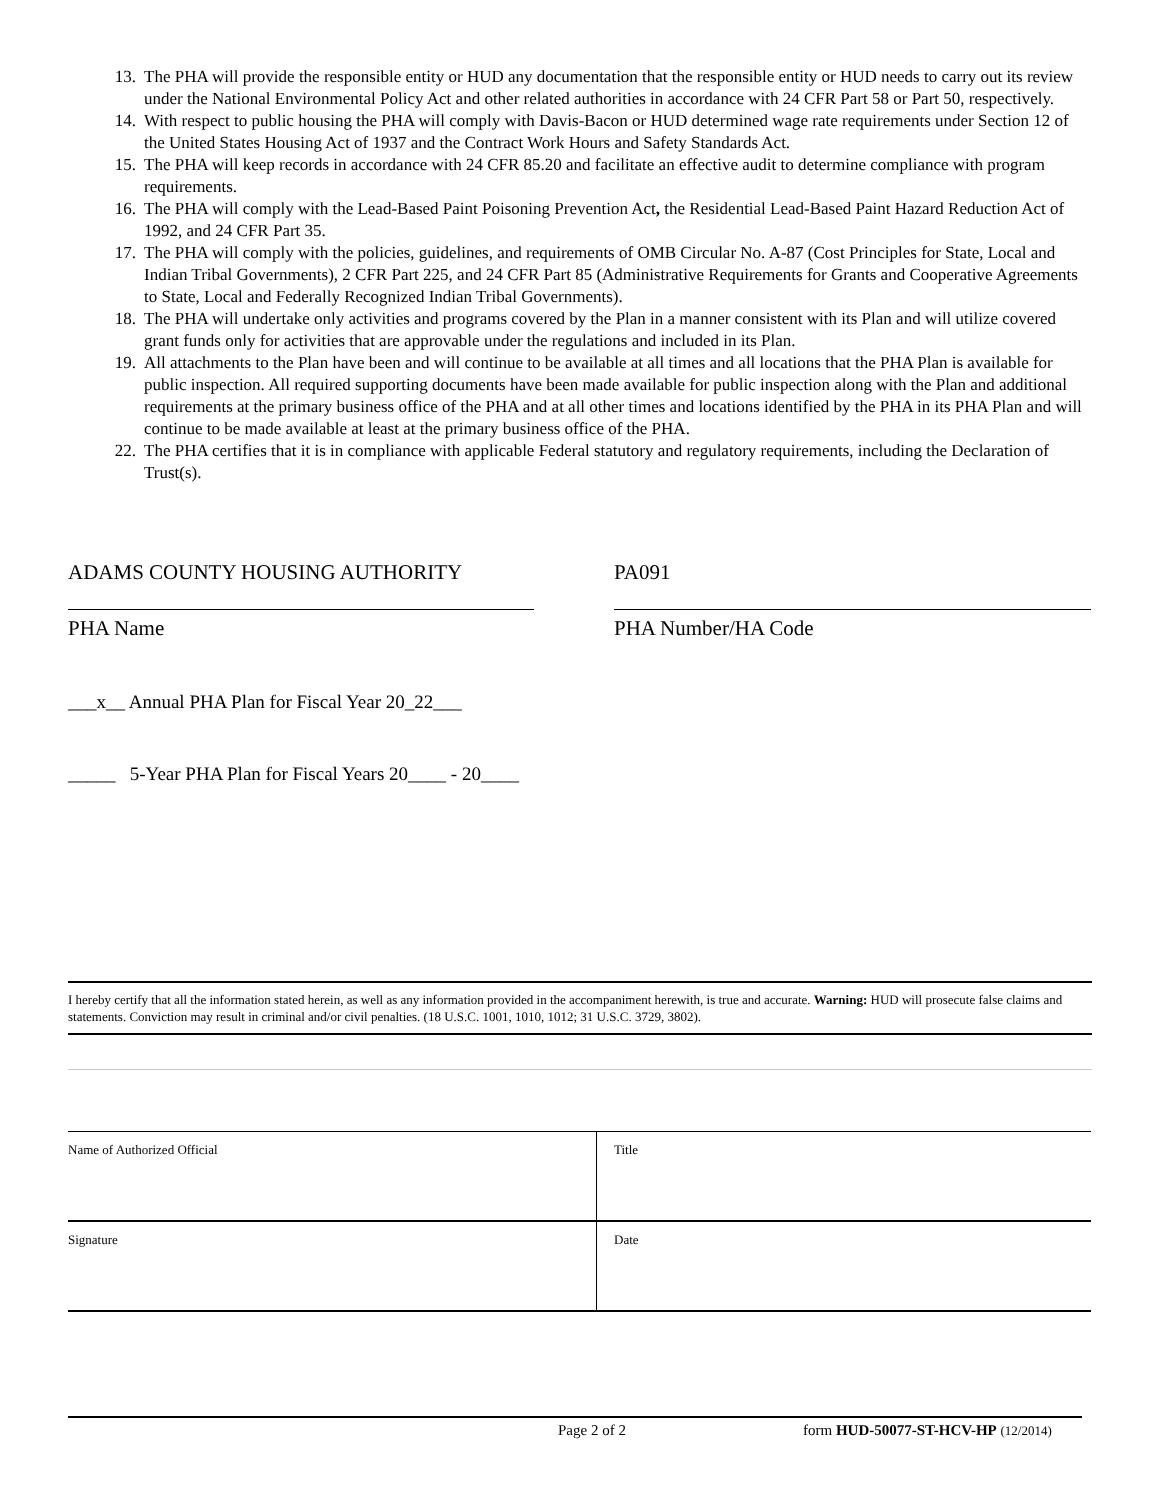13. The PHA will provide the responsible entity or HUD any documentation that the responsible entity or HUD needs to carry out its review under the National Environmental Policy Act and other related authorities in accordance with 24 CFR Part 58 or Part 50, respectively.
14. With respect to public housing the PHA will comply with Davis-Bacon or HUD determined wage rate requirements under Section 12 of the United States Housing Act of 1937 and the Contract Work Hours and Safety Standards Act.
15. The PHA will keep records in accordance with 24 CFR 85.20 and facilitate an effective audit to determine compliance with program requirements.
16. The PHA will comply with the Lead-Based Paint Poisoning Prevention Act, the Residential Lead-Based Paint Hazard Reduction Act of 1992, and 24 CFR Part 35.
17. The PHA will comply with the policies, guidelines, and requirements of OMB Circular No. A-87 (Cost Principles for State, Local and Indian Tribal Governments), 2 CFR Part 225, and 24 CFR Part 85 (Administrative Requirements for Grants and Cooperative Agreements to State, Local and Federally Recognized Indian Tribal Governments).
18. The PHA will undertake only activities and programs covered by the Plan in a manner consistent with its Plan and will utilize covered grant funds only for activities that are approvable under the regulations and included in its Plan.
19. All attachments to the Plan have been and will continue to be available at all times and all locations that the PHA Plan is available for public inspection. All required supporting documents have been made available for public inspection along with the Plan and additional requirements at the primary business office of the PHA and at all other times and locations identified by the PHA in its PHA Plan and will continue to be made available at least at the primary business office of the PHA.
22. The PHA certifies that it is in compliance with applicable Federal statutory and regulatory requirements, including the Declaration of Trust(s).
ADAMS COUNTY HOUSING AUTHORITY
PHA Name
PA091
PHA Number/HA Code
___x__ Annual PHA Plan for Fiscal Year 20_22___
_____ 5-Year PHA Plan for Fiscal Years 20____ - 20____
I hereby certify that all the information stated herein, as well as any information provided in the accompaniment herewith, is true and accurate. Warning: HUD will prosecute false claims and statements. Conviction may result in criminal and/or civil penalties. (18 U.S.C. 1001, 1010, 1012; 31 U.S.C. 3729, 3802).
| Name of Authorized Official | Title |
| Signature | Date |
Page 2 of 2 form HUD-50077-ST-HCV-HP (12/2014)